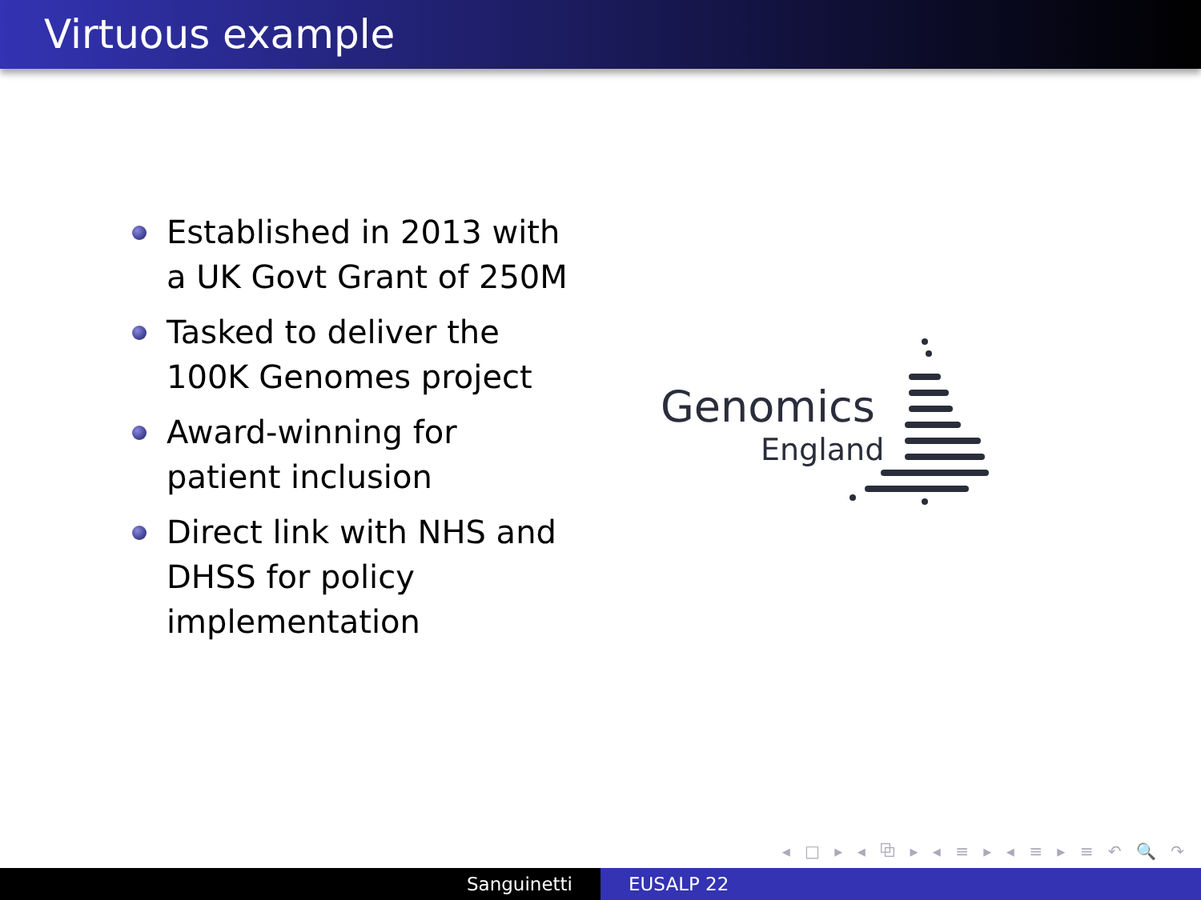Virtuous example
Established in 2013 with a UK Govt Grant of 250M
Tasked to deliver the 100K Genomes project
Award-winning for patient inclusion
Direct link with NHS and DHSS for policy implementation
Genomics
England
◂ □ ▸ ◂ ⧉ ▸ ◂ ≡ ▸ ◂ ≡ ▸ ≡ ↶ 🔍 ↷
Sanguinetti EUSALP 22